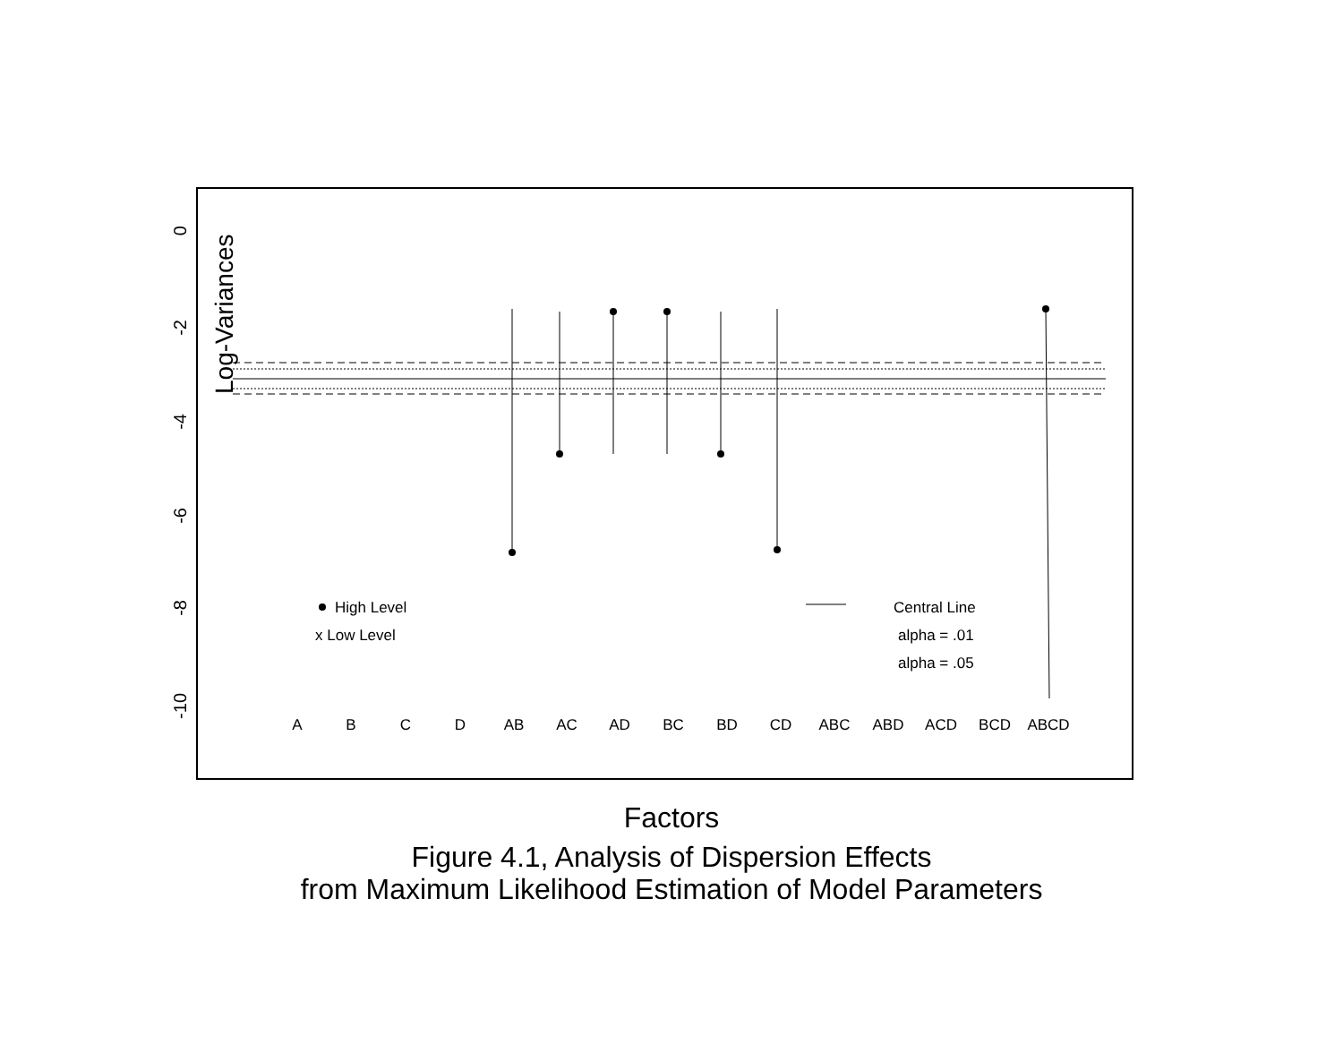0
-2
-4
-6
-8
-10
Log-Variances
A
B
C
D
AB
AC
AD
BC
BD
CD
ABC
ABD
ACD
BCD
ABCD
High Level
x Low Level
Central Line
alpha = .01
alpha = .05
Factors
Figure 4.1, Analysis of Dispersion Effects
from Maximum Likelihood Estimation of Model Parameters